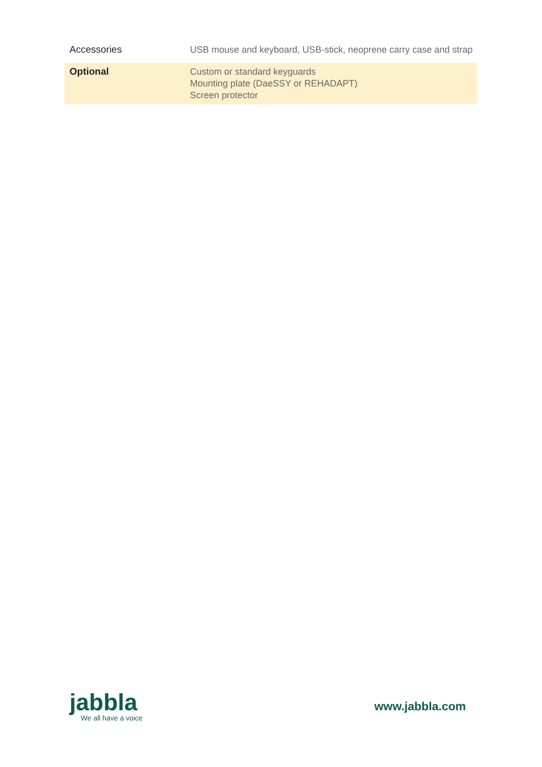| Accessories | USB mouse and keyboard, USB-stick, neoprene carry case and strap |
| Optional | Custom or standard keyguards Mounting plate (DaeSSY or REHADAPT) Screen protector |
jabbla
We all have a voice
www.jabbla.com